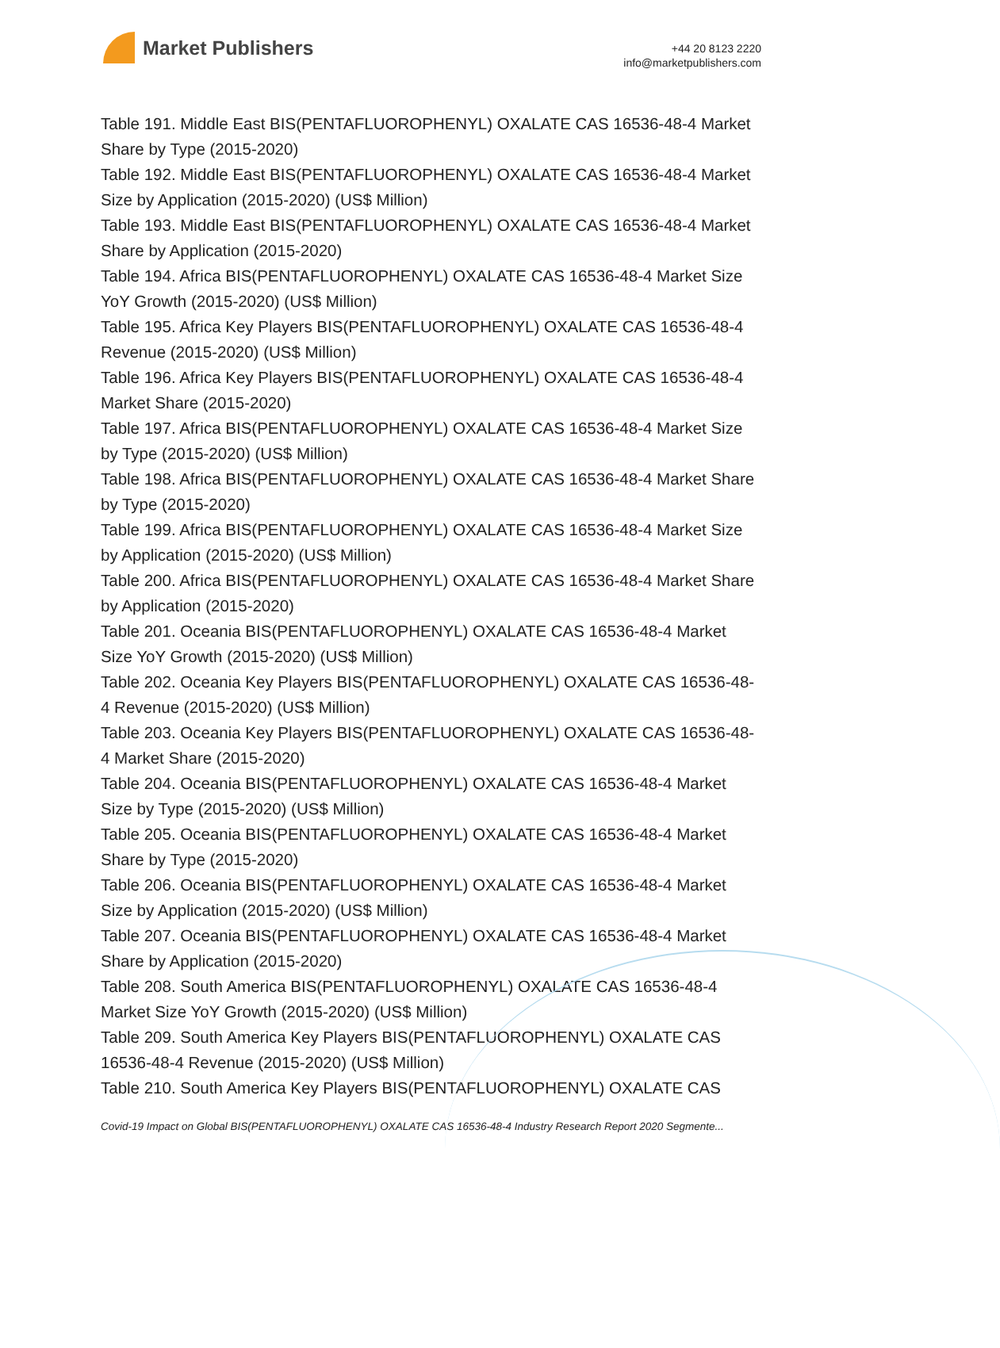Market Publishers
+44 20 8123 2220
info@marketpublishers.com
Table 191. Middle East BIS(PENTAFLUOROPHENYL) OXALATE CAS 16536-48-4 Market Share by Type (2015-2020)
Table 192. Middle East BIS(PENTAFLUOROPHENYL) OXALATE CAS 16536-48-4 Market Size by Application (2015-2020) (US$ Million)
Table 193. Middle East BIS(PENTAFLUOROPHENYL) OXALATE CAS 16536-48-4 Market Share by Application (2015-2020)
Table 194. Africa BIS(PENTAFLUOROPHENYL) OXALATE CAS 16536-48-4 Market Size YoY Growth (2015-2020) (US$ Million)
Table 195. Africa Key Players BIS(PENTAFLUOROPHENYL) OXALATE CAS 16536-48-4 Revenue (2015-2020) (US$ Million)
Table 196. Africa Key Players BIS(PENTAFLUOROPHENYL) OXALATE CAS 16536-48-4 Market Share (2015-2020)
Table 197. Africa BIS(PENTAFLUOROPHENYL) OXALATE CAS 16536-48-4 Market Size by Type (2015-2020) (US$ Million)
Table 198. Africa BIS(PENTAFLUOROPHENYL) OXALATE CAS 16536-48-4 Market Share by Type (2015-2020)
Table 199. Africa BIS(PENTAFLUOROPHENYL) OXALATE CAS 16536-48-4 Market Size by Application (2015-2020) (US$ Million)
Table 200. Africa BIS(PENTAFLUOROPHENYL) OXALATE CAS 16536-48-4 Market Share by Application (2015-2020)
Table 201. Oceania BIS(PENTAFLUOROPHENYL) OXALATE CAS 16536-48-4 Market Size YoY Growth (2015-2020) (US$ Million)
Table 202. Oceania Key Players BIS(PENTAFLUOROPHENYL) OXALATE CAS 16536-48-4 Revenue (2015-2020) (US$ Million)
Table 203. Oceania Key Players BIS(PENTAFLUOROPHENYL) OXALATE CAS 16536-48-4 Market Share (2015-2020)
Table 204. Oceania BIS(PENTAFLUOROPHENYL) OXALATE CAS 16536-48-4 Market Size by Type (2015-2020) (US$ Million)
Table 205. Oceania BIS(PENTAFLUOROPHENYL) OXALATE CAS 16536-48-4 Market Share by Type (2015-2020)
Table 206. Oceania BIS(PENTAFLUOROPHENYL) OXALATE CAS 16536-48-4 Market Size by Application (2015-2020) (US$ Million)
Table 207. Oceania BIS(PENTAFLUOROPHENYL) OXALATE CAS 16536-48-4 Market Share by Application (2015-2020)
Table 208. South America BIS(PENTAFLUOROPHENYL) OXALATE CAS 16536-48-4 Market Size YoY Growth (2015-2020) (US$ Million)
Table 209. South America Key Players BIS(PENTAFLUOROPHENYL) OXALATE CAS 16536-48-4 Revenue (2015-2020) (US$ Million)
Table 210. South America Key Players BIS(PENTAFLUOROPHENYL) OXALATE CAS
Covid-19 Impact on Global BIS(PENTAFLUOROPHENYL) OXALATE CAS 16536-48-4 Industry Research Report 2020 Segmente...